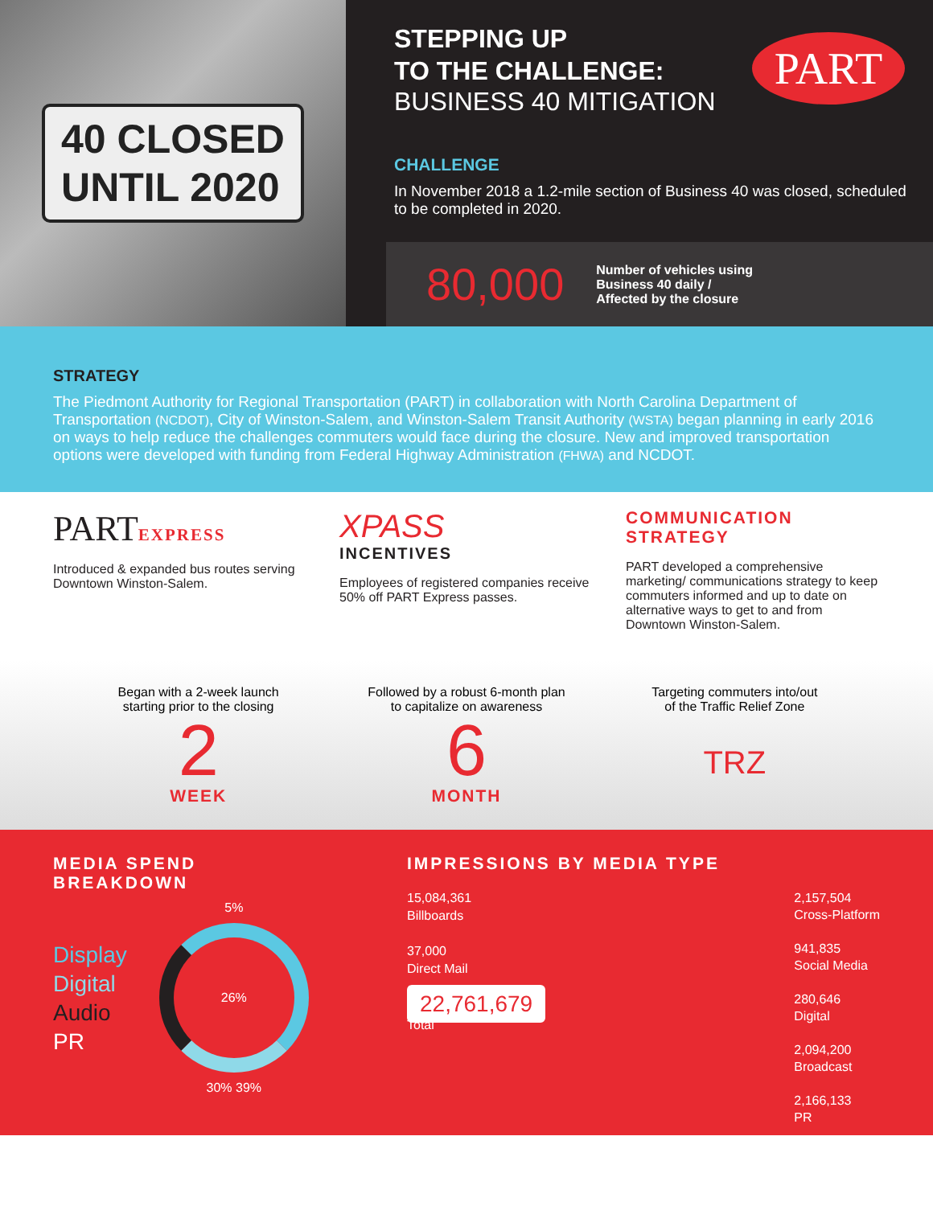40 CLOSED
UNTIL 2020
STEPPING UP
TO THE CHALLENGE:
BUSINESS 40 MITIGATION
CHALLENGE
In November 2018 a 1.2-mile section of Business 40 was closed, scheduled to be completed in 2020.
80,000 Number of vehicles using
Business 40 daily /
Affected by the closure
PART
STRATEGY
The Piedmont Authority for Regional Transportation (PART) in collaboration with North Carolina Department of Transportation (NCDOT), City of Winston-Salem, and Winston-Salem Transit Authority (WSTA) began planning in early 2016 on ways to help reduce the challenges commuters would face during the closure. New and improved transportation options were developed with funding from Federal Highway Administration (FHWA) and NCDOT.
PARTEXPRESS
Introduced & expanded bus routes serving Downtown Winston-Salem.
XPASS
INCENTIVES
Employees of registered companies receive 50% off PART Express passes.
COMMUNICATION
STRATEGY
PART developed a comprehensive marketing/ communications strategy to keep commuters informed and up to date on alternative ways to get to and from Downtown Winston-Salem.
Began with a 2-week launch
starting prior to the closing
2
WEEK
Followed by a robust 6-month plan
to capitalize on awareness
6
MONTH
Targeting commuters into/out
of the Traffic Relief Zone
TRZ
MEDIA SPEND
BREAKDOWN
Display
Digital
Audio
PR
5%
26%
30% 39%
IMPRESSIONS BY MEDIA TYPE
15,084,361
Billboards
37,000
Direct Mail
22,761,679
Total
2,157,504
Cross-Platform
941,835
Social Media
280,646
Digital
2,094,200
Broadcast
2,166,133
PR